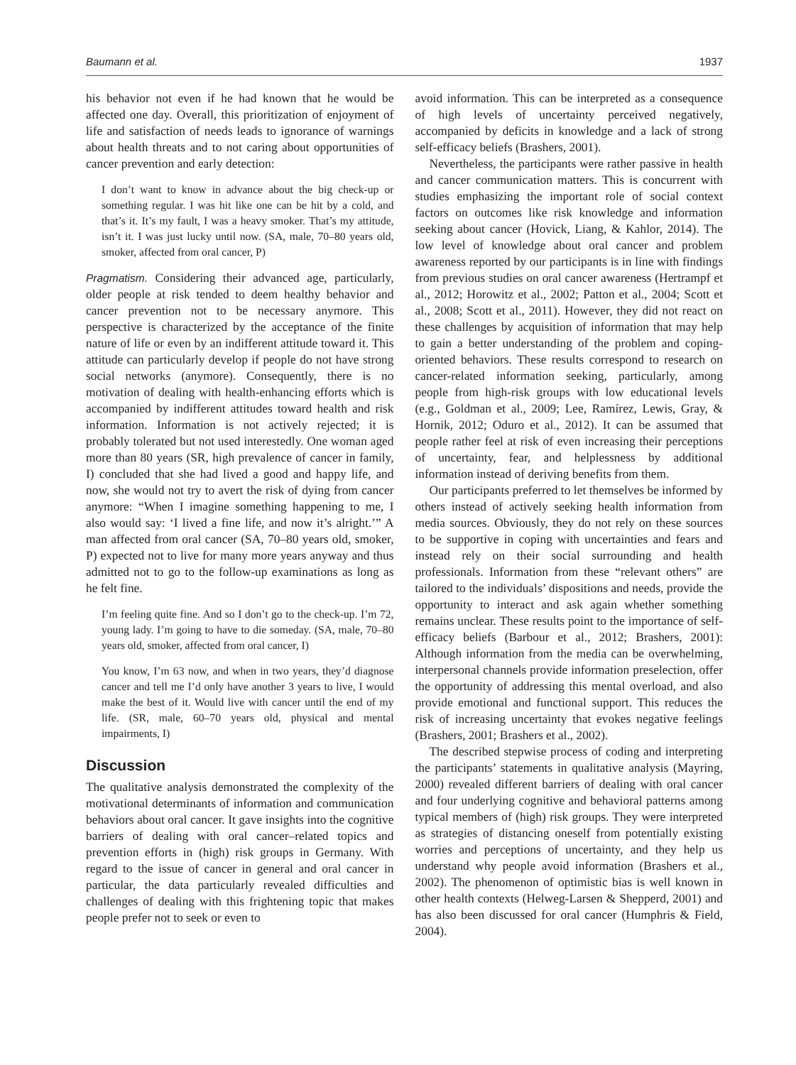Baumann et al. 1937
his behavior not even if he had known that he would be affected one day. Overall, this prioritization of enjoyment of life and satisfaction of needs leads to ignorance of warnings about health threats and to not caring about opportunities of cancer prevention and early detection:
I don’t want to know in advance about the big check-up or something regular. I was hit like one can be hit by a cold, and that’s it. It’s my fault, I was a heavy smoker. That’s my attitude, isn’t it. I was just lucky until now. (SA, male, 70–80 years old, smoker, affected from oral cancer, P)
Pragmatism. Considering their advanced age, particularly, older people at risk tended to deem healthy behavior and cancer prevention not to be necessary anymore. This perspective is characterized by the acceptance of the finite nature of life or even by an indifferent attitude toward it. This attitude can particularly develop if people do not have strong social networks (anymore). Consequently, there is no motivation of dealing with health-enhancing efforts which is accompanied by indifferent attitudes toward health and risk information. Information is not actively rejected; it is probably tolerated but not used interestedly. One woman aged more than 80 years (SR, high prevalence of cancer in family, I) concluded that she had lived a good and happy life, and now, she would not try to avert the risk of dying from cancer anymore: “When I imagine something happening to me, I also would say: ‘I lived a fine life, and now it’s alright.’” A man affected from oral cancer (SA, 70–80 years old, smoker, P) expected not to live for many more years anyway and thus admitted not to go to the follow-up examinations as long as he felt fine.
I’m feeling quite fine. And so I don’t go to the check-up. I’m 72, young lady. I’m going to have to die someday. (SA, male, 70–80 years old, smoker, affected from oral cancer, I)
You know, I’m 63 now, and when in two years, they’d diagnose cancer and tell me I’d only have another 3 years to live, I would make the best of it. Would live with cancer until the end of my life. (SR, male, 60–70 years old, physical and mental impairments, I)
Discussion
The qualitative analysis demonstrated the complexity of the motivational determinants of information and communication behaviors about oral cancer. It gave insights into the cognitive barriers of dealing with oral cancer–related topics and prevention efforts in (high) risk groups in Germany. With regard to the issue of cancer in general and oral cancer in particular, the data particularly revealed difficulties and challenges of dealing with this frightening topic that makes people prefer not to seek or even to
avoid information. This can be interpreted as a consequence of high levels of uncertainty perceived negatively, accompanied by deficits in knowledge and a lack of strong self-efficacy beliefs (Brashers, 2001).
Nevertheless, the participants were rather passive in health and cancer communication matters. This is concurrent with studies emphasizing the important role of social context factors on outcomes like risk knowledge and information seeking about cancer (Hovick, Liang, & Kahlor, 2014). The low level of knowledge about oral cancer and problem awareness reported by our participants is in line with findings from previous studies on oral cancer awareness (Hertrampf et al., 2012; Horowitz et al., 2002; Patton et al., 2004; Scott et al., 2008; Scott et al., 2011). However, they did not react on these challenges by acquisition of information that may help to gain a better understanding of the problem and coping-oriented behaviors. These results correspond to research on cancer-related information seeking, particularly, among people from high-risk groups with low educational levels (e.g., Goldman et al., 2009; Lee, Ramírez, Lewis, Gray, & Hornik, 2012; Oduro et al., 2012). It can be assumed that people rather feel at risk of even increasing their perceptions of uncertainty, fear, and helplessness by additional information instead of deriving benefits from them.
Our participants preferred to let themselves be informed by others instead of actively seeking health information from media sources. Obviously, they do not rely on these sources to be supportive in coping with uncertainties and fears and instead rely on their social surrounding and health professionals. Information from these “relevant others” are tailored to the individuals’ dispositions and needs, provide the opportunity to interact and ask again whether something remains unclear. These results point to the importance of self-efficacy beliefs (Barbour et al., 2012; Brashers, 2001): Although information from the media can be overwhelming, interpersonal channels provide information preselection, offer the opportunity of addressing this mental overload, and also provide emotional and functional support. This reduces the risk of increasing uncertainty that evokes negative feelings (Brashers, 2001; Brashers et al., 2002).
The described stepwise process of coding and interpreting the participants’ statements in qualitative analysis (Mayring, 2000) revealed different barriers of dealing with oral cancer and four underlying cognitive and behavioral patterns among typical members of (high) risk groups. They were interpreted as strategies of distancing oneself from potentially existing worries and perceptions of uncertainty, and they help us understand why people avoid information (Brashers et al., 2002). The phenomenon of optimistic bias is well known in other health contexts (Helweg-Larsen & Shepperd, 2001) and has also been discussed for oral cancer (Humphris & Field, 2004).